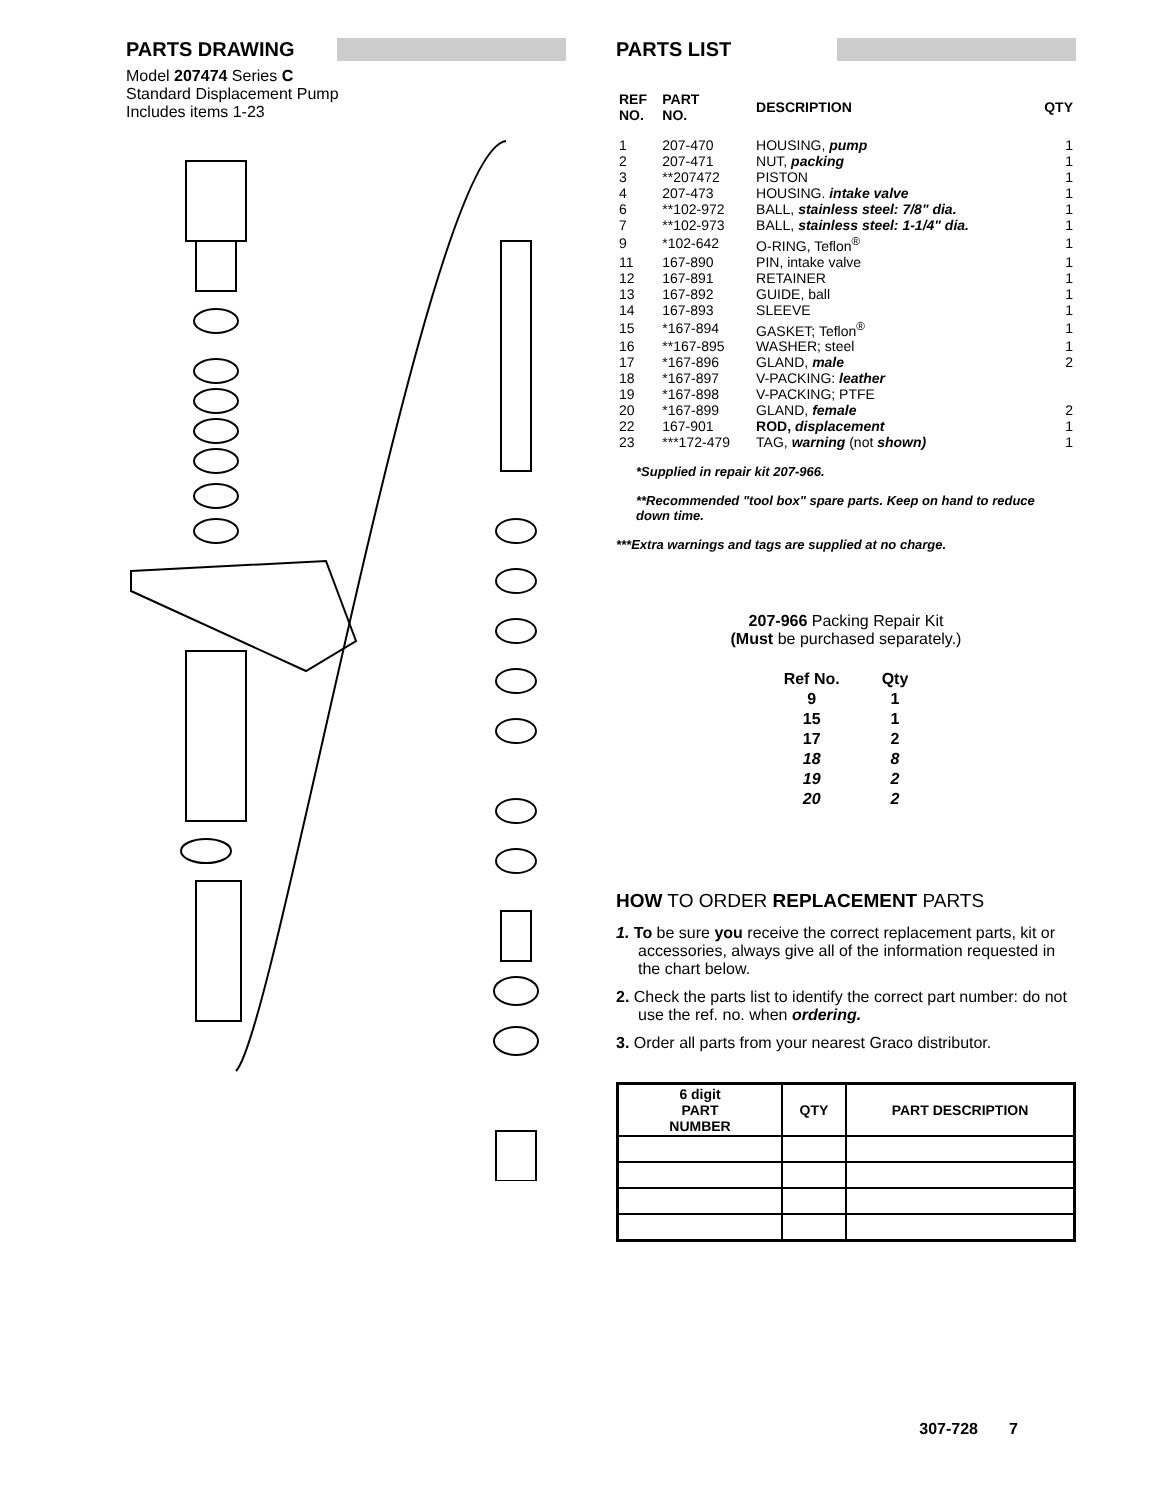PARTS DRAWING
Model 207474 Series C
Standard Displacement Pump
Includes items 1-23
PARTS LIST
| REF NO. | PART NO. | DESCRIPTION | QTY |
| --- | --- | --- | --- |
| 1 | 207-470 | HOUSING, pump | 1 |
| 2 | 207-471 | NUT, packing | 1 |
| 3 | **207472 | PISTON | 1 |
| 4 | 207-473 | HOUSING. intake valve | 1 |
| 6 | **102-972 | BALL, stainless steel: 7/8" dia. | 1 |
| 7 | **102-973 | BALL, stainless steel: 1-1/4" dia. | 1 |
| 9 | *102-642 | O-RING, Teflon<sup>®</sup> | 1 |
| 11 | 167-890 | PIN, intake valve | 1 |
| 12 | 167-891 | RETAINER | 1 |
| 13 | 167-892 | GUIDE, ball | 1 |
| 14 | 167-893 | SLEEVE | 1 |
| 15 | *167-894 | GASKET; Teflon<sup>®</sup> | 1 |
| 16 | **167-895 | WASHER; steel | 1 |
| 17 | *167-896 | GLAND, male | 2 |
| 18 | *167-897 | V-PACKING: leather | |
| 19 | *167-898 | V-PACKING; PTFE | |
| 20 | *167-899 | GLAND, female | 2 |
| 22 | 167-901 | ROD, displacement | 1 |
| 23 | ***172-479 | TAG, warning (not shown) | 1 |
*Supplied in repair kit 207-966.
**Recommended "tool box" spare parts. Keep on hand to reduce down time.
***Extra warnings and tags are supplied at no charge.
207-966 Packing Repair Kit
(Must be purchased separately.)
| Ref No. | Qty |
| 9 | 1 |
| 15 | 1 |
| 17 | 2 |
| 18 | 8 |
| 19 | 2 |
| 20 | 2 |
HOW TO ORDER REPLACEMENT PARTS
1. To be sure you receive the correct replacement parts, kit or accessories, always give all of the information requested in the chart below.
2. Check the parts list to identify the correct part number: do not use the ref. no. when ordering.
3. Order all parts from your nearest Graco distributor.
| 6 digit PART NUMBER | QTY | PART DESCRIPTION |
| --- | --- | --- |
307-728 7